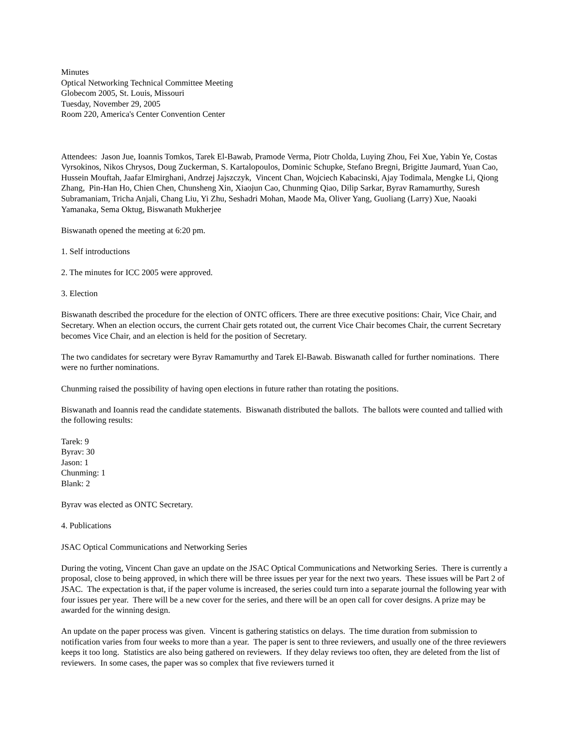Minutes
Optical Networking Technical Committee Meeting
Globecom 2005, St. Louis, Missouri
Tuesday, November 29, 2005
Room 220, America's Center Convention Center
Attendees: Jason Jue, Ioannis Tomkos, Tarek El-Bawab, Pramode Verma, Piotr Cholda, Luying Zhou, Fei Xue, Yabin Ye, Costas Vyrsokinos, Nikos Chrysos, Doug Zuckerman, S. Kartalopoulos, Dominic Schupke, Stefano Bregni, Brigitte Jaumard, Yuan Cao, Hussein Mouftah, Jaafar Elmirghani, Andrzej Jajszczyk, Vincent Chan, Wojciech Kabacinski, Ajay Todimala, Mengke Li, Qiong Zhang, Pin-Han Ho, Chien Chen, Chunsheng Xin, Xiaojun Cao, Chunming Qiao, Dilip Sarkar, Byrav Ramamurthy, Suresh Subramaniam, Tricha Anjali, Chang Liu, Yi Zhu, Seshadri Mohan, Maode Ma, Oliver Yang, Guoliang (Larry) Xue, Naoaki Yamanaka, Sema Oktug, Biswanath Mukherjee
Biswanath opened the meeting at 6:20 pm.
1. Self introductions
2. The minutes for ICC 2005 were approved.
3. Election
Biswanath described the procedure for the election of ONTC officers. There are three executive positions: Chair, Vice Chair, and Secretary. When an election occurs, the current Chair gets rotated out, the current Vice Chair becomes Chair, the current Secretary becomes Vice Chair, and an election is held for the position of Secretary.
The two candidates for secretary were Byrav Ramamurthy and Tarek El-Bawab. Biswanath called for further nominations. There were no further nominations.
Chunming raised the possibility of having open elections in future rather than rotating the positions.
Biswanath and Ioannis read the candidate statements. Biswanath distributed the ballots. The ballots were counted and tallied with the following results:
Tarek: 9
Byrav: 30
Jason: 1
Chunming: 1
Blank: 2
Byrav was elected as ONTC Secretary.
4. Publications
JSAC Optical Communications and Networking Series
During the voting, Vincent Chan gave an update on the JSAC Optical Communications and Networking Series. There is currently a proposal, close to being approved, in which there will be three issues per year for the next two years. These issues will be Part 2 of JSAC. The expectation is that, if the paper volume is increased, the series could turn into a separate journal the following year with four issues per year. There will be a new cover for the series, and there will be an open call for cover designs. A prize may be awarded for the winning design.
An update on the paper process was given. Vincent is gathering statistics on delays. The time duration from submission to notification varies from four weeks to more than a year. The paper is sent to three reviewers, and usually one of the three reviewers keeps it too long. Statistics are also being gathered on reviewers. If they delay reviews too often, they are deleted from the list of reviewers. In some cases, the paper was so complex that five reviewers turned it